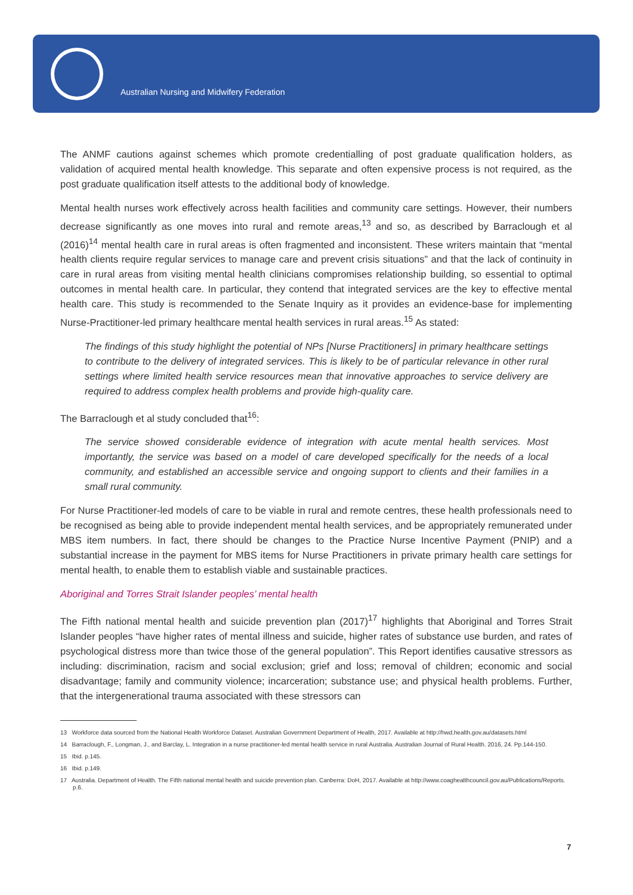Australian Nursing and Midwifery Federation
The ANMF cautions against schemes which promote credentialling of post graduate qualification holders, as validation of acquired mental health knowledge. This separate and often expensive process is not required, as the post graduate qualification itself attests to the additional body of knowledge.
Mental health nurses work effectively across health facilities and community care settings. However, their numbers decrease significantly as one moves into rural and remote areas,<sup>13</sup> and so, as described by Barraclough et al (2016)<sup>14</sup> mental health care in rural areas is often fragmented and inconsistent. These writers maintain that “mental health clients require regular services to manage care and prevent crisis situations” and that the lack of continuity in care in rural areas from visiting mental health clinicians compromises relationship building, so essential to optimal outcomes in mental health care. In particular, they contend that integrated services are the key to effective mental health care. This study is recommended to the Senate Inquiry as it provides an evidence-base for implementing Nurse-Practitioner-led primary healthcare mental health services in rural areas.<sup>15</sup> As stated:
The findings of this study highlight the potential of NPs [Nurse Practitioners] in primary healthcare settings to contribute to the delivery of integrated services. This is likely to be of particular relevance in other rural settings where limited health service resources mean that innovative approaches to service delivery are required to address complex health problems and provide high-quality care.
The Barraclough et al study concluded that<sup>16</sup>:
The service showed considerable evidence of integration with acute mental health services. Most importantly, the service was based on a model of care developed specifically for the needs of a local community, and established an accessible service and ongoing support to clients and their families in a small rural community.
For Nurse Practitioner-led models of care to be viable in rural and remote centres, these health professionals need to be recognised as being able to provide independent mental health services, and be appropriately remunerated under MBS item numbers. In fact, there should be changes to the Practice Nurse Incentive Payment (PNIP) and a substantial increase in the payment for MBS items for Nurse Practitioners in private primary health care settings for mental health, to enable them to establish viable and sustainable practices.
Aboriginal and Torres Strait Islander peoples’ mental health
The Fifth national mental health and suicide prevention plan (2017)<sup>17</sup> highlights that Aboriginal and Torres Strait Islander peoples “have higher rates of mental illness and suicide, higher rates of substance use burden, and rates of psychological distress more than twice those of the general population”. This Report identifies causative stressors as including: discrimination, racism and social exclusion; grief and loss; removal of children; economic and social disadvantage; family and community violence; incarceration; substance use; and physical health problems. Further, that the intergenerational trauma associated with these stressors can
13 Workforce data sourced from the National Health Workforce Dataset. Australian Government Department of Health, 2017. Available at http://hwd.health.gov.au/datasets.html
14 Barraclough, F., Longman, J., and Barclay, L. Integration in a nurse practitioner-led mental health service in rural Australia. Australian Journal of Rural Health. 2016, 24. Pp.144-150.
15 Ibid. p.145.
16 Ibid. p.149.
17 Australia. Department of Health. The Fifth national mental health and suicide prevention plan. Canberra: DoH, 2017. Available at http://www.coaghealthcouncil.gov.au/Publications/Reports. p.6.
7